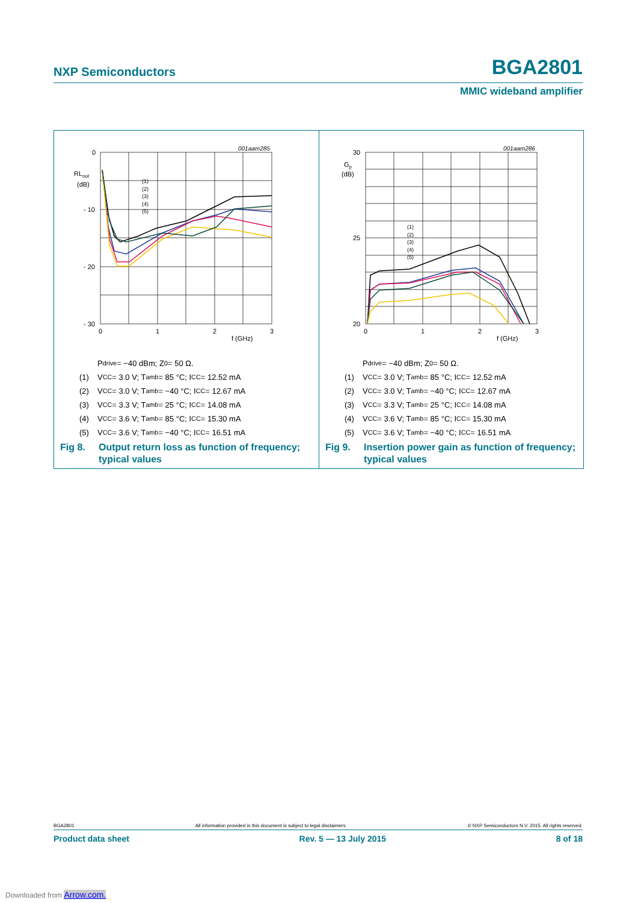NXP Semiconductors BGA2801
MMIC wideband amplifier
001aam285
0
- 10
- 20
- 30
RLout
(dB)
0
1
2
3
f (GHz)
(1)
(2)
(3)
(4)
(5)
P<sub>drive</sub> = −40 dBm; Z<sub>0</sub> = 50 Ω.
(1) V<sub>CC</sub> = 3.0 V; T<sub>amb</sub> = 85 °C; I<sub>CC</sub> = 12.52 mA
(2) V<sub>CC</sub> = 3.0 V; T<sub>amb</sub> = −40 °C; I<sub>CC</sub> = 12.67 mA
(3) V<sub>CC</sub> = 3.3 V; T<sub>amb</sub> = 25 °C; I<sub>CC</sub> = 14.08 mA
(4) V<sub>CC</sub> = 3.6 V; T<sub>amb</sub> = 85 °C; I<sub>CC</sub> = 15.30 mA
(5) V<sub>CC</sub> = 3.6 V; T<sub>amb</sub> = −40 °C; I<sub>CC</sub> = 16.51 mA
Fig 8. Output return loss as function of frequency;
typical values
001aam286
30
25
20
Gp
(dB)
0
1
2
3
f (GHz)
(1)
(2)
(3)
(4)
(5)
P<sub>drive</sub> = −40 dBm; Z<sub>0</sub> = 50 Ω.
(1) V<sub>CC</sub> = 3.0 V; T<sub>amb</sub> = 85 °C; I<sub>CC</sub> = 12.52 mA
(2) V<sub>CC</sub> = 3.0 V; T<sub>amb</sub> = −40 °C; I<sub>CC</sub> = 12.67 mA
(3) V<sub>CC</sub> = 3.3 V; T<sub>amb</sub> = 25 °C; I<sub>CC</sub> = 14.08 mA
(4) V<sub>CC</sub> = 3.6 V; T<sub>amb</sub> = 85 °C; I<sub>CC</sub> = 15.30 mA
(5) V<sub>CC</sub> = 3.6 V; T<sub>amb</sub> = −40 °C; I<sub>CC</sub> = 16.51 mA
Fig 9. Insertion power gain as function of frequency;
typical values
BGA2801 All information provided in this document is subject to legal disclaimers. © NXP Semiconductors N.V. 2015. All rights reserved.
Product data sheet Rev. 5 — 13 July 2015 8 of 18
Downloaded from Arrow.com.